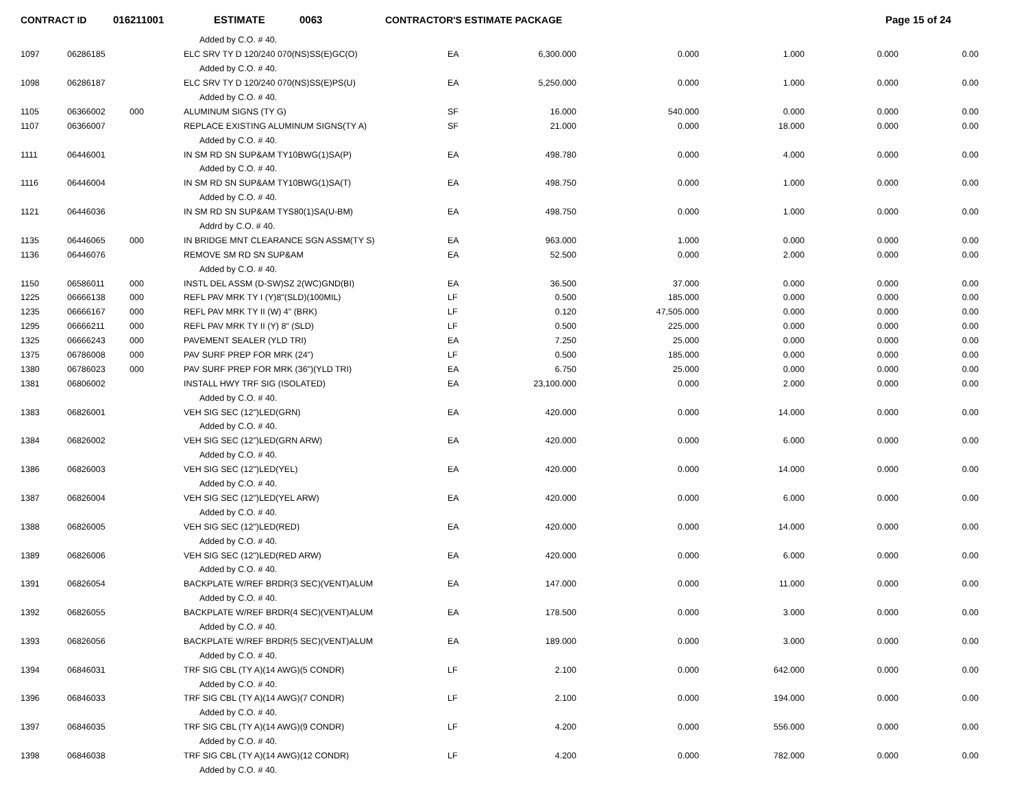CONTRACT ID 016211001 ESTIMATE 0063 CONTRACTOR'S ESTIMATE PACKAGE Page 15 of 24
| | | | Added by C.O. # 40. | | | | | | |
| 1097 | 06286185 | | ELC SRV TY D 120/240 070(NS)SS(E)GC(O) | EA | 6,300.000 | 0.000 | 1.000 | 0.000 | 0.00 |
| | | | Added by C.O. # 40. | | | | | | |
| 1098 | 06286187 | | ELC SRV TY D 120/240 070(NS)SS(E)PS(U) | EA | 5,250.000 | 0.000 | 1.000 | 0.000 | 0.00 |
| | | | Added by C.O. # 40. | | | | | | |
| 1105 | 06366002 | 000 | ALUMINUM SIGNS (TY G) | SF | 16.000 | 540.000 | 0.000 | 0.000 | 0.00 |
| 1107 | 06366007 | | REPLACE EXISTING ALUMINUM SIGNS(TY A) | SF | 21.000 | 0.000 | 18.000 | 0.000 | 0.00 |
| | | | Added by C.O. # 40. | | | | | | |
| 1111 | 06446001 | | IN SM RD SN SUP&AM TY10BWG(1)SA(P) | EA | 498.780 | 0.000 | 4.000 | 0.000 | 0.00 |
| | | | Added by C.O. # 40. | | | | | | |
| 1116 | 06446004 | | IN SM RD SN SUP&AM TY10BWG(1)SA(T) | EA | 498.750 | 0.000 | 1.000 | 0.000 | 0.00 |
| | | | Added by C.O. # 40. | | | | | | |
| 1121 | 06446036 | | IN SM RD SN SUP&AM TYS80(1)SA(U-BM) | EA | 498.750 | 0.000 | 1.000 | 0.000 | 0.00 |
| | | | Addrd by C.O. # 40. | | | | | | |
| 1135 | 06446065 | 000 | IN BRIDGE MNT CLEARANCE SGN ASSM(TY S) | EA | 963.000 | 1.000 | 0.000 | 0.000 | 0.00 |
| 1136 | 06446076 | | REMOVE SM RD SN SUP&AM | EA | 52.500 | 0.000 | 2.000 | 0.000 | 0.00 |
| | | | Added by C.O. # 40. | | | | | | |
| 1150 | 06586011 | 000 | INSTL DEL ASSM (D-SW)SZ 2(WC)GND(BI) | EA | 36.500 | 37.000 | 0.000 | 0.000 | 0.00 |
| 1225 | 06666138 | 000 | REFL PAV MRK TY I (Y)8"(SLD)(100MIL) | LF | 0.500 | 185.000 | 0.000 | 0.000 | 0.00 |
| 1235 | 06666167 | 000 | REFL PAV MRK TY II (W) 4" (BRK) | LF | 0.120 | 47,505.000 | 0.000 | 0.000 | 0.00 |
| 1295 | 06666211 | 000 | REFL PAV MRK TY II (Y) 8" (SLD) | LF | 0.500 | 225.000 | 0.000 | 0.000 | 0.00 |
| 1325 | 06666243 | 000 | PAVEMENT SEALER (YLD TRI) | EA | 7.250 | 25.000 | 0.000 | 0.000 | 0.00 |
| 1375 | 06786008 | 000 | PAV SURF PREP FOR MRK (24") | LF | 0.500 | 185.000 | 0.000 | 0.000 | 0.00 |
| 1380 | 06786023 | 000 | PAV SURF PREP FOR MRK (36")(YLD TRI) | EA | 6.750 | 25.000 | 0.000 | 0.000 | 0.00 |
| 1381 | 06806002 | | INSTALL HWY TRF SIG (ISOLATED) | EA | 23,100.000 | 0.000 | 2.000 | 0.000 | 0.00 |
| | | | Added by C.O. # 40. | | | | | | |
| 1383 | 06826001 | | VEH SIG SEC (12")LED(GRN) | EA | 420.000 | 0.000 | 14.000 | 0.000 | 0.00 |
| | | | Added by C.O. # 40. | | | | | | |
| 1384 | 06826002 | | VEH SIG SEC (12")LED(GRN ARW) | EA | 420.000 | 0.000 | 6.000 | 0.000 | 0.00 |
| | | | Added by C.O. # 40. | | | | | | |
| 1386 | 06826003 | | VEH SIG SEC (12")LED(YEL) | EA | 420.000 | 0.000 | 14.000 | 0.000 | 0.00 |
| | | | Added by C.O. # 40. | | | | | | |
| 1387 | 06826004 | | VEH SIG SEC (12")LED(YEL ARW) | EA | 420.000 | 0.000 | 6.000 | 0.000 | 0.00 |
| | | | Added by C.O. # 40. | | | | | | |
| 1388 | 06826005 | | VEH SIG SEC (12")LED(RED) | EA | 420.000 | 0.000 | 14.000 | 0.000 | 0.00 |
| | | | Added by C.O. # 40. | | | | | | |
| 1389 | 06826006 | | VEH SIG SEC (12")LED(RED ARW) | EA | 420.000 | 0.000 | 6.000 | 0.000 | 0.00 |
| | | | Added by C.O. # 40. | | | | | | |
| 1391 | 06826054 | | BACKPLATE W/REF BRDR(3 SEC)(VENT)ALUM | EA | 147.000 | 0.000 | 11.000 | 0.000 | 0.00 |
| | | | Added by C.O. # 40. | | | | | | |
| 1392 | 06826055 | | BACKPLATE W/REF BRDR(4 SEC)(VENT)ALUM | EA | 178.500 | 0.000 | 3.000 | 0.000 | 0.00 |
| | | | Added by C.O. # 40. | | | | | | |
| 1393 | 06826056 | | BACKPLATE W/REF BRDR(5 SEC)(VENT)ALUM | EA | 189.000 | 0.000 | 3.000 | 0.000 | 0.00 |
| | | | Added by C.O. # 40. | | | | | | |
| 1394 | 06846031 | | TRF SIG CBL (TY A)(14 AWG)(5 CONDR) | LF | 2.100 | 0.000 | 642.000 | 0.000 | 0.00 |
| | | | Added by C.O. # 40. | | | | | | |
| 1396 | 06846033 | | TRF SIG CBL (TY A)(14 AWG)(7 CONDR) | LF | 2.100 | 0.000 | 194.000 | 0.000 | 0.00 |
| | | | Added by C.O. # 40. | | | | | | |
| 1397 | 06846035 | | TRF SIG CBL (TY A)(14 AWG)(9 CONDR) | LF | 4.200 | 0.000 | 556.000 | 0.000 | 0.00 |
| | | | Added by C.O. # 40. | | | | | | |
| 1398 | 06846038 | | TRF SIG CBL (TY A)(14 AWG)(12 CONDR) | LF | 4.200 | 0.000 | 782.000 | 0.000 | 0.00 |
| | | | Added by C.O. # 40. | | | | | | |